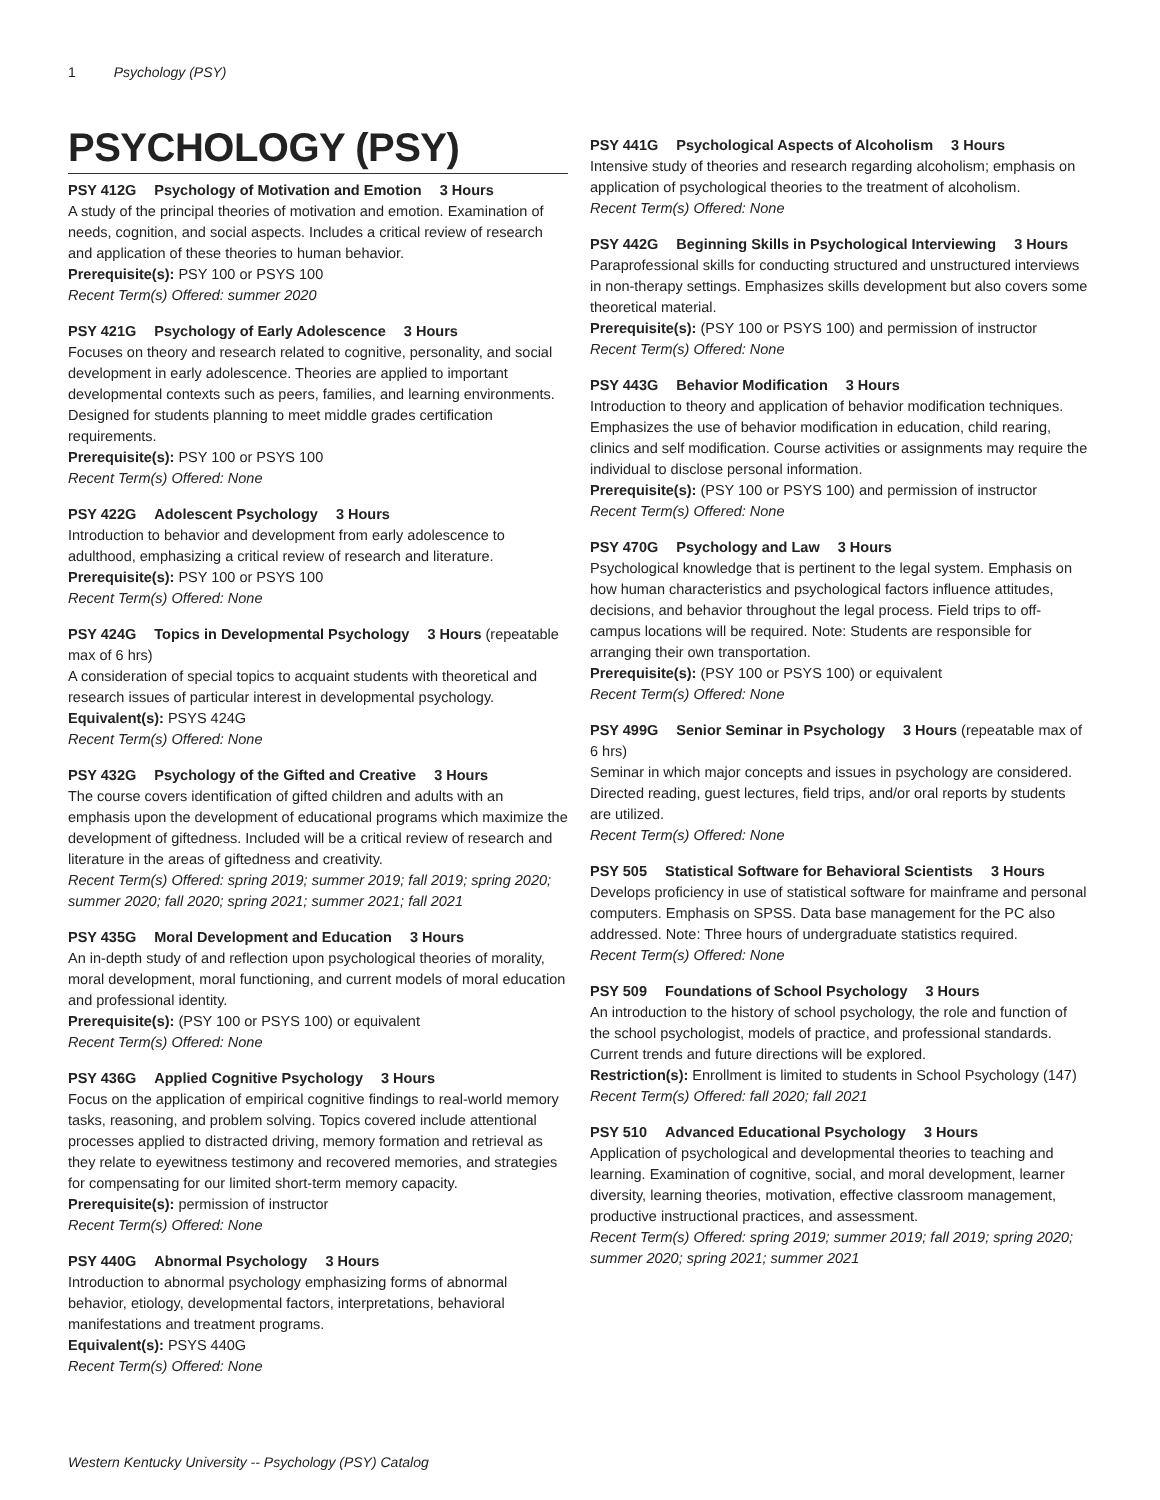1 Psychology (PSY)
PSYCHOLOGY (PSY)
PSY 412G Psychology of Motivation and Emotion 3 Hours
A study of the principal theories of motivation and emotion. Examination of needs, cognition, and social aspects. Includes a critical review of research and application of these theories to human behavior.
Prerequisite(s): PSY 100 or PSYS 100
Recent Term(s) Offered: summer 2020
PSY 421G Psychology of Early Adolescence 3 Hours
Focuses on theory and research related to cognitive, personality, and social development in early adolescence. Theories are applied to important developmental contexts such as peers, families, and learning environments. Designed for students planning to meet middle grades certification requirements.
Prerequisite(s): PSY 100 or PSYS 100
Recent Term(s) Offered: None
PSY 422G Adolescent Psychology 3 Hours
Introduction to behavior and development from early adolescence to adulthood, emphasizing a critical review of research and literature.
Prerequisite(s): PSY 100 or PSYS 100
Recent Term(s) Offered: None
PSY 424G Topics in Developmental Psychology 3 Hours (repeatable max of 6 hrs)
A consideration of special topics to acquaint students with theoretical and research issues of particular interest in developmental psychology.
Equivalent(s): PSYS 424G
Recent Term(s) Offered: None
PSY 432G Psychology of the Gifted and Creative 3 Hours
The course covers identification of gifted children and adults with an emphasis upon the development of educational programs which maximize the development of giftedness. Included will be a critical review of research and literature in the areas of giftedness and creativity.
Recent Term(s) Offered: spring 2019; summer 2019; fall 2019; spring 2020; summer 2020; fall 2020; spring 2021; summer 2021; fall 2021
PSY 435G Moral Development and Education 3 Hours
An in-depth study of and reflection upon psychological theories of morality, moral development, moral functioning, and current models of moral education and professional identity.
Prerequisite(s): (PSY 100 or PSYS 100) or equivalent
Recent Term(s) Offered: None
PSY 436G Applied Cognitive Psychology 3 Hours
Focus on the application of empirical cognitive findings to real-world memory tasks, reasoning, and problem solving. Topics covered include attentional processes applied to distracted driving, memory formation and retrieval as they relate to eyewitness testimony and recovered memories, and strategies for compensating for our limited short-term memory capacity.
Prerequisite(s): permission of instructor
Recent Term(s) Offered: None
PSY 440G Abnormal Psychology 3 Hours
Introduction to abnormal psychology emphasizing forms of abnormal behavior, etiology, developmental factors, interpretations, behavioral manifestations and treatment programs.
Equivalent(s): PSYS 440G
Recent Term(s) Offered: None
PSY 441G Psychological Aspects of Alcoholism 3 Hours
Intensive study of theories and research regarding alcoholism; emphasis on application of psychological theories to the treatment of alcoholism.
Recent Term(s) Offered: None
PSY 442G Beginning Skills in Psychological Interviewing 3 Hours
Paraprofessional skills for conducting structured and unstructured interviews in non-therapy settings. Emphasizes skills development but also covers some theoretical material.
Prerequisite(s): (PSY 100 or PSYS 100) and permission of instructor
Recent Term(s) Offered: None
PSY 443G Behavior Modification 3 Hours
Introduction to theory and application of behavior modification techniques. Emphasizes the use of behavior modification in education, child rearing, clinics and self modification. Course activities or assignments may require the individual to disclose personal information.
Prerequisite(s): (PSY 100 or PSYS 100) and permission of instructor
Recent Term(s) Offered: None
PSY 470G Psychology and Law 3 Hours
Psychological knowledge that is pertinent to the legal system. Emphasis on how human characteristics and psychological factors influence attitudes, decisions, and behavior throughout the legal process. Field trips to off-campus locations will be required. Note: Students are responsible for arranging their own transportation.
Prerequisite(s): (PSY 100 or PSYS 100) or equivalent
Recent Term(s) Offered: None
PSY 499G Senior Seminar in Psychology 3 Hours (repeatable max of 6 hrs)
Seminar in which major concepts and issues in psychology are considered. Directed reading, guest lectures, field trips, and/or oral reports by students are utilized.
Recent Term(s) Offered: None
PSY 505 Statistical Software for Behavioral Scientists 3 Hours
Develops proficiency in use of statistical software for mainframe and personal computers. Emphasis on SPSS. Data base management for the PC also addressed. Note: Three hours of undergraduate statistics required.
Recent Term(s) Offered: None
PSY 509 Foundations of School Psychology 3 Hours
An introduction to the history of school psychology, the role and function of the school psychologist, models of practice, and professional standards. Current trends and future directions will be explored.
Restriction(s): Enrollment is limited to students in School Psychology (147)
Recent Term(s) Offered: fall 2020; fall 2021
PSY 510 Advanced Educational Psychology 3 Hours
Application of psychological and developmental theories to teaching and learning. Examination of cognitive, social, and moral development, learner diversity, learning theories, motivation, effective classroom management, productive instructional practices, and assessment.
Recent Term(s) Offered: spring 2019; summer 2019; fall 2019; spring 2020; summer 2020; spring 2021; summer 2021
Western Kentucky University -- Psychology (PSY) Catalog